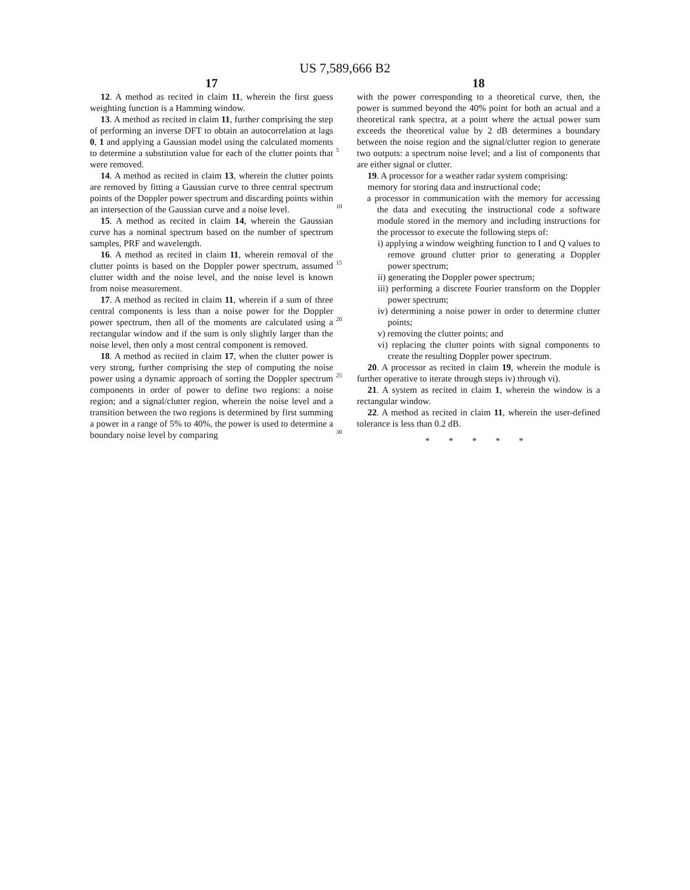US 7,589,666 B2
17 18
12. A method as recited in claim 11, wherein the first guess weighting function is a Hamming window.
13. A method as recited in claim 11, further comprising the step of performing an inverse DFT to obtain an autocorrelation at lags 0, 1 and applying a Gaussian model using the calculated moments to determine a substitution value for each of the clutter points that were removed.
14. A method as recited in claim 13, wherein the clutter points are removed by fitting a Gaussian curve to three central spectrum points of the Doppler power spectrum and discarding points within an intersection of the Gaussian curve and a noise level.
15. A method as recited in claim 14, wherein the Gaussian curve has a nominal spectrum based on the number of spectrum samples, PRF and wavelength.
16. A method as recited in claim 11, wherein removal of the clutter points is based on the Doppler power spectrum, assumed clutter width and the noise level, and the noise level is known from noise measurement.
17. A method as recited in claim 11, wherein if a sum of three central components is less than a noise power for the Doppler power spectrum, then all of the moments are calculated using a rectangular window and if the sum is only slightly larger than the noise level, then only a most central component is removed.
18. A method as recited in claim 17, when the clutter power is very strong, further comprising the step of computing the noise power using a dynamic approach of sorting the Doppler spectrum components in order of power to define two regions: a noise region; and a signal/clutter region, wherein the noise level and a transition between the two regions is determined by first summing a power in a range of 5% to 40%, the power is used to determine a boundary noise level by comparing
5
10
15
20
25
30
with the power corresponding to a theoretical curve, then, the power is summed beyond the 40% point for both an actual and a theoretical rank spectra, at a point where the actual power sum exceeds the theoretical value by 2 dB determines a boundary between the noise region and the signal/clutter region to generate two outputs: a spectrum noise level; and a list of components that are either signal or clutter.
19. A processor for a weather radar system comprising:
memory for storing data and instructional code;
a processor in communication with the memory for accessing the data and executing the instructional code a software module stored in the memory and including instructions for the processor to execute the following steps of:
i) applying a window weighting function to I and Q values to remove ground clutter prior to generating a Doppler power spectrum;
ii) generating the Doppler power spectrum;
iii) performing a discrete Fourier transform on the Doppler power spectrum;
iv) determining a noise power in order to determine clutter points;
v) removing the clutter points; and
vi) replacing the clutter points with signal components to create the resulting Doppler power spectrum.
20. A processor as recited in claim 19, wherein the module is further operative to iterate through steps iv) through vi).
21. A system as recited in claim 1, wherein the window is a rectangular window.
22. A method as recited in claim 11, wherein the user-defined tolerance is less than 0.2 dB.
* * * * *